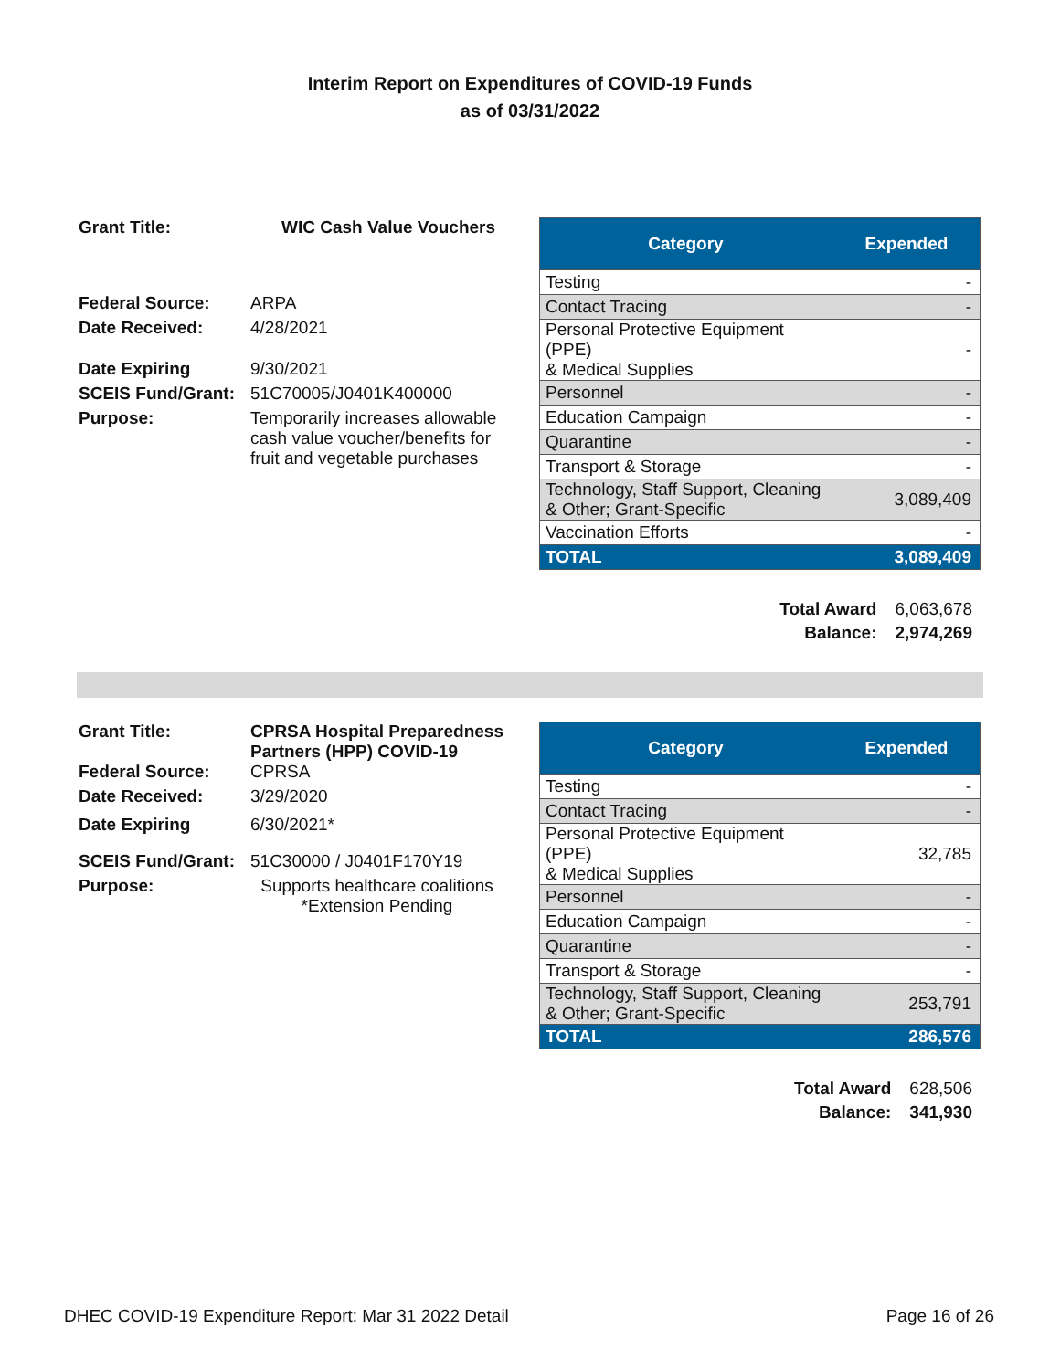Interim Report on Expenditures of COVID-19 Funds
as of 03/31/2022
| Grant Title: | WIC Cash Value Vouchers |
| Federal Source: | ARPA |
| Date Received: | 4/28/2021 |
| Date Expiring | 9/30/2021 |
| SCEIS Fund/Grant: | 51C70005/J0401K400000 |
| Purpose: | Temporarily increases allowable cash value voucher/benefits for fruit and vegetable purchases |
| Category | Expended |
| --- | --- |
| Testing | - |
| Contact Tracing | - |
| Personal Protective Equipment (PPE) & Medical Supplies | - |
| Personnel | - |
| Education Campaign | - |
| Quarantine | - |
| Transport & Storage | - |
| Technology, Staff Support, Cleaning & Other; Grant-Specific | 3,089,409 |
| Vaccination Efforts | - |
| TOTAL | 3,089,409 |
| Total Award | 6,063,678 |
| Balance: | 2,974,269 |
| Grant Title: | CPRSA Hospital Preparedness Partners (HPP) COVID-19 |
| Federal Source: | CPRSA |
| Date Received: | 3/29/2020 |
| Date Expiring | 6/30/2021* |
| SCEIS Fund/Grant: | 51C30000 / J0401F170Y19 |
| Purpose: | Supports healthcare coalitions *Extension Pending |
| Category | Expended |
| --- | --- |
| Testing | - |
| Contact Tracing | - |
| Personal Protective Equipment (PPE) & Medical Supplies | 32,785 |
| Personnel | - |
| Education Campaign | - |
| Quarantine | - |
| Transport & Storage | - |
| Technology, Staff Support, Cleaning & Other; Grant-Specific | 253,791 |
| TOTAL | 286,576 |
| Total Award | 628,506 |
| Balance: | 341,930 |
DHEC COVID-19 Expenditure Report: Mar 31 2022 Detail Page 16 of 26